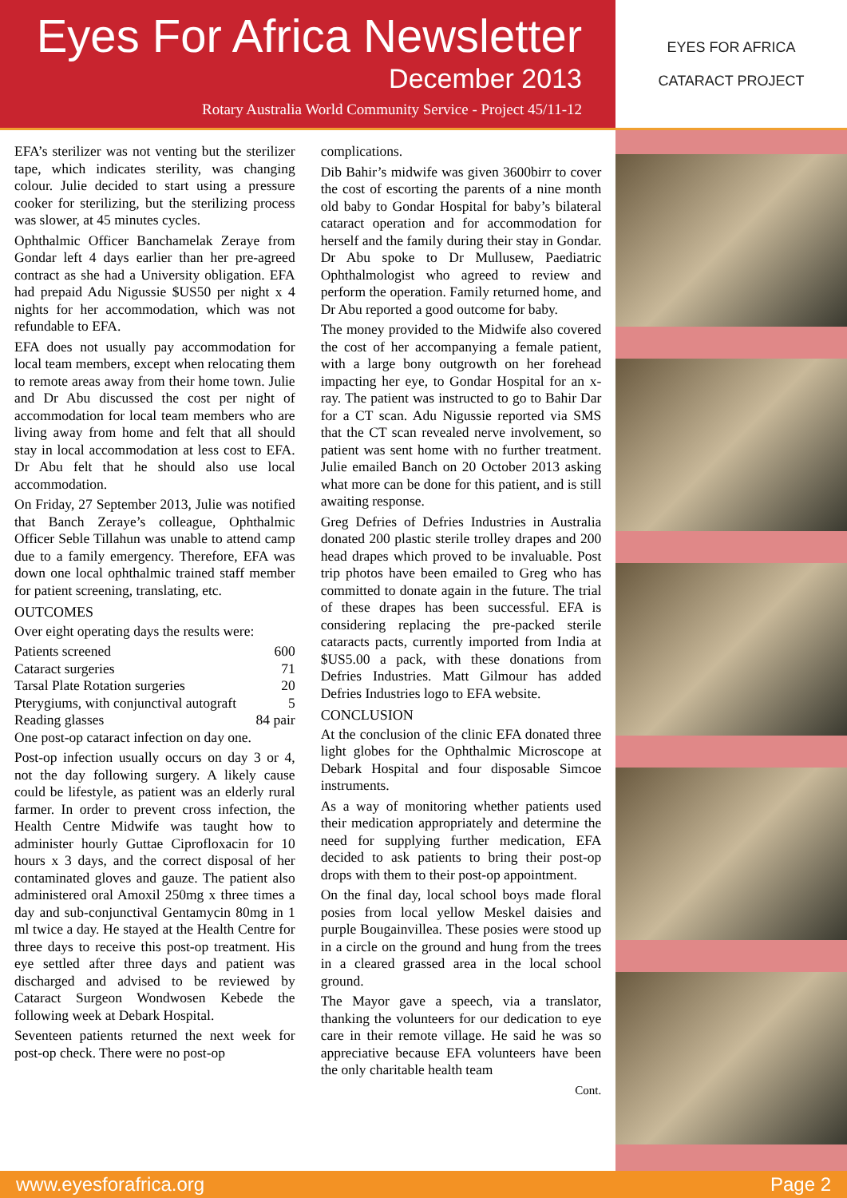Eyes For Africa Newsletter
December 2013
Rotary Australia World Community Service - Project 45/11-12
EYES FOR AFRICA
CATARACT PROJECT
EFA’s sterilizer was not venting but the sterilizer tape, which indicates sterility, was changing colour. Julie decided to start using a pressure cooker for sterilizing, but the sterilizing process was slower, at 45 minutes cycles.
Ophthalmic Officer Banchamelak Zeraye from Gondar left 4 days earlier than her pre-agreed contract as she had a University obligation. EFA had prepaid Adu Nigussie $US50 per night x 4 nights for her accommodation, which was not refundable to EFA.
EFA does not usually pay accommodation for local team members, except when relocating them to remote areas away from their home town. Julie and Dr Abu discussed the cost per night of accommodation for local team members who are living away from home and felt that all should stay in local accommodation at less cost to EFA. Dr Abu felt that he should also use local accommodation.
On Friday, 27 September 2013, Julie was notified that Banch Zeraye’s colleague, Ophthalmic Officer Seble Tillahun was unable to attend camp due to a family emergency. Therefore, EFA was down one local ophthalmic trained staff member for patient screening, translating, etc.
OUTCOMES
Over eight operating days the results were:
| Patients screened | 600 |
| Cataract surgeries | 71 |
| Tarsal Plate Rotation surgeries | 20 |
| Pterygiums, with conjunctival autograft | 5 |
| Reading glasses | 84 pair |
One post-op cataract infection on day one.
Post-op infection usually occurs on day 3 or 4, not the day following surgery. A likely cause could be lifestyle, as patient was an elderly rural farmer. In order to prevent cross infection, the Health Centre Midwife was taught how to administer hourly Guttae Ciprofloxacin for 10 hours x 3 days, and the correct disposal of her contaminated gloves and gauze. The patient also administered oral Amoxil 250mg x three times a day and sub-conjunctival Gentamycin 80mg in 1 ml twice a day. He stayed at the Health Centre for three days to receive this post-op treatment. His eye settled after three days and patient was discharged and advised to be reviewed by Cataract Surgeon Wondwosen Kebede the following week at Debark Hospital.
Seventeen patients returned the next week for post-op check. There were no post-op
complications.
Dib Bahir’s midwife was given 3600birr to cover the cost of escorting the parents of a nine month old baby to Gondar Hospital for baby’s bilateral cataract operation and for accommodation for herself and the family during their stay in Gondar. Dr Abu spoke to Dr Mullusew, Paediatric Ophthalmologist who agreed to review and perform the operation. Family returned home, and Dr Abu reported a good outcome for baby.
The money provided to the Midwife also covered the cost of her accompanying a female patient, with a large bony outgrowth on her forehead impacting her eye, to Gondar Hospital for an x-ray. The patient was instructed to go to Bahir Dar for a CT scan. Adu Nigussie reported via SMS that the CT scan revealed nerve involvement, so patient was sent home with no further treatment. Julie emailed Banch on 20 October 2013 asking what more can be done for this patient, and is still awaiting response.
Greg Defries of Defries Industries in Australia donated 200 plastic sterile trolley drapes and 200 head drapes which proved to be invaluable. Post trip photos have been emailed to Greg who has committed to donate again in the future. The trial of these drapes has been successful. EFA is considering replacing the pre-packed sterile cataracts pacts, currently imported from India at $US5.00 a pack, with these donations from Defries Industries. Matt Gilmour has added Defries Industries logo to EFA website.
CONCLUSION
At the conclusion of the clinic EFA donated three light globes for the Ophthalmic Microscope at Debark Hospital and four disposable Simcoe instruments.
As a way of monitoring whether patients used their medication appropriately and determine the need for supplying further medication, EFA decided to ask patients to bring their post-op drops with them to their post-op appointment.
On the final day, local school boys made floral posies from local yellow Meskel daisies and purple Bougainvillea. These posies were stood up in a circle on the ground and hung from the trees in a cleared grassed area in the local school ground.
The Mayor gave a speech, via a translator, thanking the volunteers for our dedication to eye care in their remote village. He said he was so appreciative because EFA volunteers have been the only charitable health team
Cont.
www.eyesforafrica.org Page 2